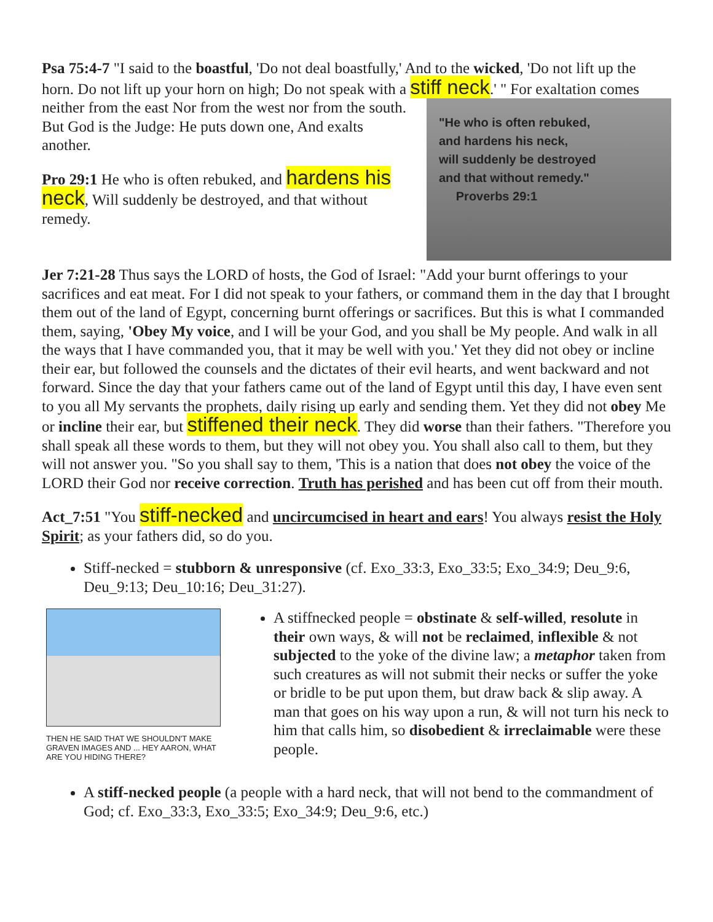Psa 75:4-7 "I said to the boastful, 'Do not deal boastfully,' And to the wicked, 'Do not lift up the horn. Do not lift up your horn on high; Do not speak with a stiff neck.' " For exaltation "He who is often rebuked,
and hardens his neck,
will suddenly be destroyed
and that without remedy."
Proverbs 29:1 comes neither from the east Nor from the west nor from the south. But God is the Judge: He puts down one, And exalts another.
Pro 29:1 He who is often rebuked, and hardens his neck, Will suddenly be destroyed, and that without remedy.
Jer 7:21-28 Thus says the LORD of hosts, the God of Israel: "Add your burnt offerings to your sacrifices and eat meat. For I did not speak to your fathers, or command them in the day that I brought them out of the land of Egypt, concerning burnt offerings or sacrifices. But this is what I commanded them, saying, 'Obey My voice, and I will be your God, and you shall be My people. And walk in all the ways that I have commanded you, that it may be well with you.' Yet they did not obey or incline their ear, but followed the counsels and the dictates of their evil hearts, and went backward and not forward. Since the day that your fathers came out of the land of Egypt until this day, I have even sent to you all My servants the prophets, daily rising up early and sending them. Yet they did not obey Me or incline their ear, but stiffened their neck. They did worse than their fathers. "Therefore you shall speak all these words to them, but they will not obey you. You shall also call to them, but they will not answer you. "So you shall say to them, 'This is a nation that does not obey the voice of the LORD their God nor receive correction. Truth has perished and has been cut off from their mouth.
Act_7:51 "You stiff-necked and uncircumcised in heart and ears! You always resist the Holy Spirit; as your fathers did, so do you.
Stiff-necked = stubborn & unresponsive (cf. Exo_33:3, Exo_33:5; Exo_34:9; Deu_9:6, Deu_9:13; Deu_10:16; Deu_31:27).
THEN HE SAID THAT WE SHOULDN'T MAKE GRAVEN IMAGES AND ... HEY AARON, WHAT ARE YOU HIDING THERE?
A stiffnecked people = obstinate & self-willed, resolute in their own ways, & will not be reclaimed, inflexible & not subjected to the yoke of the divine law; a metaphor taken from such creatures as will not submit their necks or suffer the yoke or bridle to be put upon them, but draw back & slip away. A man that goes on his way upon a run, & will not turn his neck to him that calls him, so disobedient & irreclaimable were these people.
A stiff-necked people (a people with a hard neck, that will not bend to the commandment of God; cf. Exo_33:3, Exo_33:5; Exo_34:9; Deu_9:6, etc.)